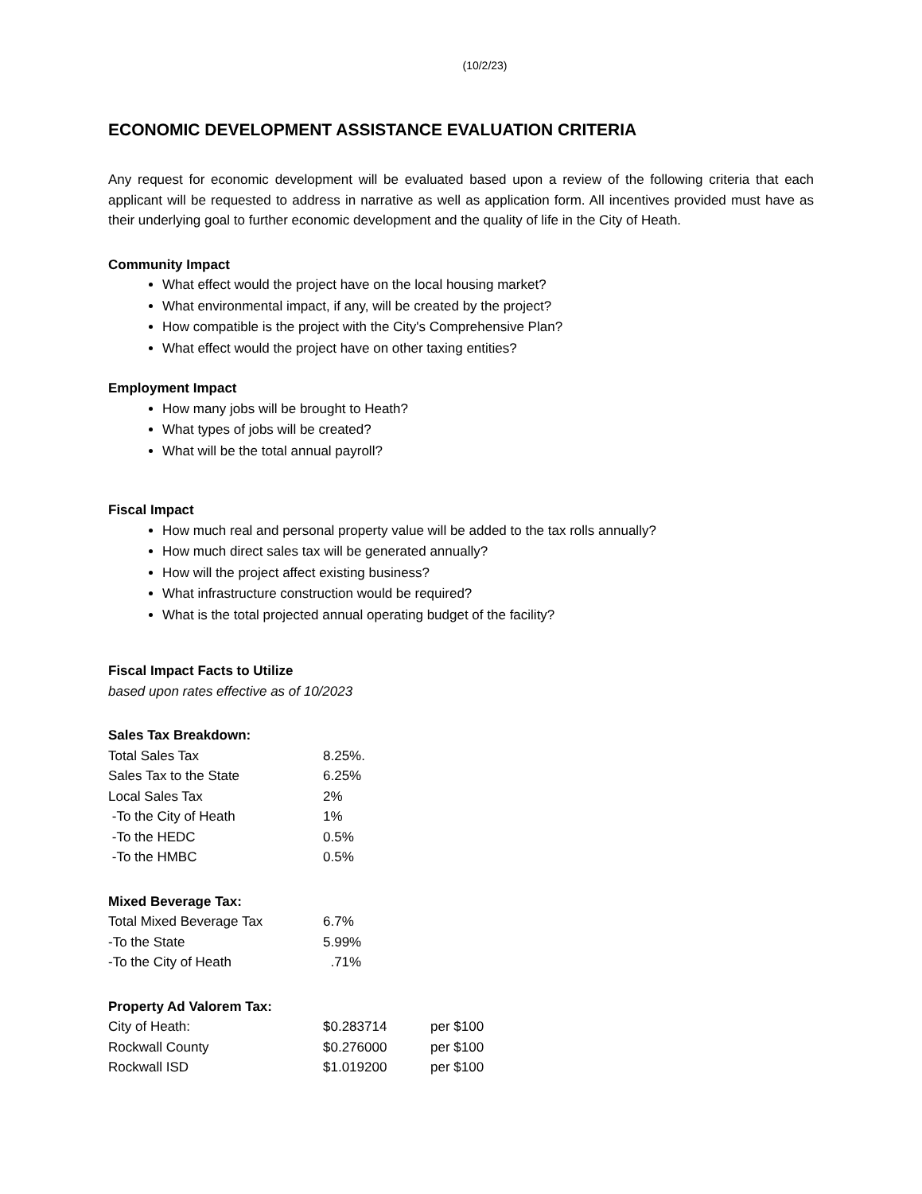(10/2/23)
ECONOMIC DEVELOPMENT ASSISTANCE EVALUATION CRITERIA
Any request for economic development will be evaluated based upon a review of the following criteria that each applicant will be requested to address in narrative as well as application form. All incentives provided must have as their underlying goal to further economic development and the quality of life in the City of Heath.
Community Impact
What effect would the project have on the local housing market?
What environmental impact, if any, will be created by the project?
How compatible is the project with the City's Comprehensive Plan?
What effect would the project have on other taxing entities?
Employment Impact
How many jobs will be brought to Heath?
What types of jobs will be created?
What will be the total annual payroll?
Fiscal Impact
How much real and personal property value will be added to the tax rolls annually?
How much direct sales tax will be generated annually?
How will the project affect existing business?
What infrastructure construction would be required?
What is the total projected annual operating budget of the facility?
Fiscal Impact Facts to Utilize
based upon rates effective as of 10/2023
Sales Tax Breakdown:
| Total Sales Tax | 8.25%. |
| Sales Tax to the State | 6.25% |
| Local Sales Tax | 2% |
| -To the City of Heath | 1% |
| -To the HEDC | 0.5% |
| -To the HMBC | 0.5% |
Mixed Beverage Tax:
| Total Mixed Beverage Tax | 6.7% |
| -To the State | 5.99% |
| -To the City of Heath | .71% |
Property Ad Valorem Tax:
| City of Heath: | $0.283714 | per $100 |
| Rockwall County | $0.276000 | per $100 |
| Rockwall ISD | $1.019200 | per $100 |